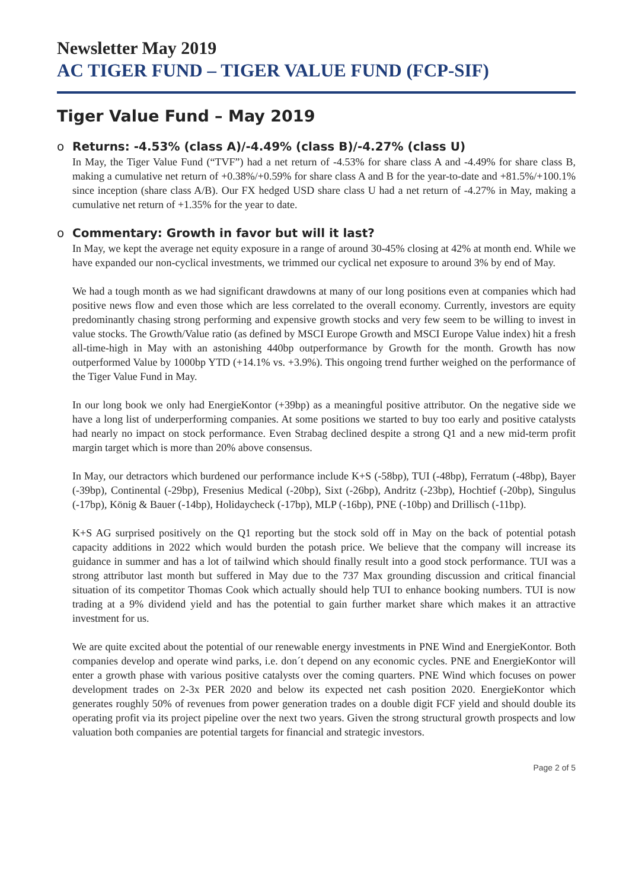Newsletter May 2019
AC TIGER FUND – TIGER VALUE FUND (FCP-SIF)
Tiger Value Fund – May 2019
o Returns: -4.53% (class A)/-4.49% (class B)/-4.27% (class U)
In May, the Tiger Value Fund (“TVF”) had a net return of -4.53% for share class A and -4.49% for share class B, making a cumulative net return of +0.38%/+0.59% for share class A and B for the year-to-date and +81.5%/+100.1% since inception (share class A/B). Our FX hedged USD share class U had a net return of -4.27% in May, making a cumulative net return of +1.35% for the year to date.
o Commentary: Growth in favor but will it last?
In May, we kept the average net equity exposure in a range of around 30-45% closing at 42% at month end. While we have expanded our non-cyclical investments, we trimmed our cyclical net exposure to around 3% by end of May.
We had a tough month as we had significant drawdowns at many of our long positions even at companies which had positive news flow and even those which are less correlated to the overall economy. Currently, investors are equity predominantly chasing strong performing and expensive growth stocks and very few seem to be willing to invest in value stocks. The Growth/Value ratio (as defined by MSCI Europe Growth and MSCI Europe Value index) hit a fresh all-time-high in May with an astonishing 440bp outperformance by Growth for the month. Growth has now outperformed Value by 1000bp YTD (+14.1% vs. +3.9%). This ongoing trend further weighed on the performance of the Tiger Value Fund in May.
In our long book we only had EnergieKontor (+39bp) as a meaningful positive attributor. On the negative side we have a long list of underperforming companies. At some positions we started to buy too early and positive catalysts had nearly no impact on stock performance. Even Strabag declined despite a strong Q1 and a new mid-term profit margin target which is more than 20% above consensus.
In May, our detractors which burdened our performance include K+S (-58bp), TUI (-48bp), Ferratum (-48bp), Bayer (-39bp), Continental (-29bp), Fresenius Medical (-20bp), Sixt (-26bp), Andritz (-23bp), Hochtief (-20bp), Singulus (-17bp), König & Bauer (-14bp), Holidaycheck (-17bp), MLP (-16bp), PNE (-10bp) and Drillisch (-11bp).
K+S AG surprised positively on the Q1 reporting but the stock sold off in May on the back of potential potash capacity additions in 2022 which would burden the potash price. We believe that the company will increase its guidance in summer and has a lot of tailwind which should finally result into a good stock performance. TUI was a strong attributor last month but suffered in May due to the 737 Max grounding discussion and critical financial situation of its competitor Thomas Cook which actually should help TUI to enhance booking numbers. TUI is now trading at a 9% dividend yield and has the potential to gain further market share which makes it an attractive investment for us.
We are quite excited about the potential of our renewable energy investments in PNE Wind and EnergieKontor. Both companies develop and operate wind parks, i.e. don´t depend on any economic cycles. PNE and EnergieKontor will enter a growth phase with various positive catalysts over the coming quarters. PNE Wind which focuses on power development trades on 2-3x PER 2020 and below its expected net cash position 2020. EnergieKontor which generates roughly 50% of revenues from power generation trades on a double digit FCF yield and should double its operating profit via its project pipeline over the next two years. Given the strong structural growth prospects and low valuation both companies are potential targets for financial and strategic investors.
Page 2 of 5